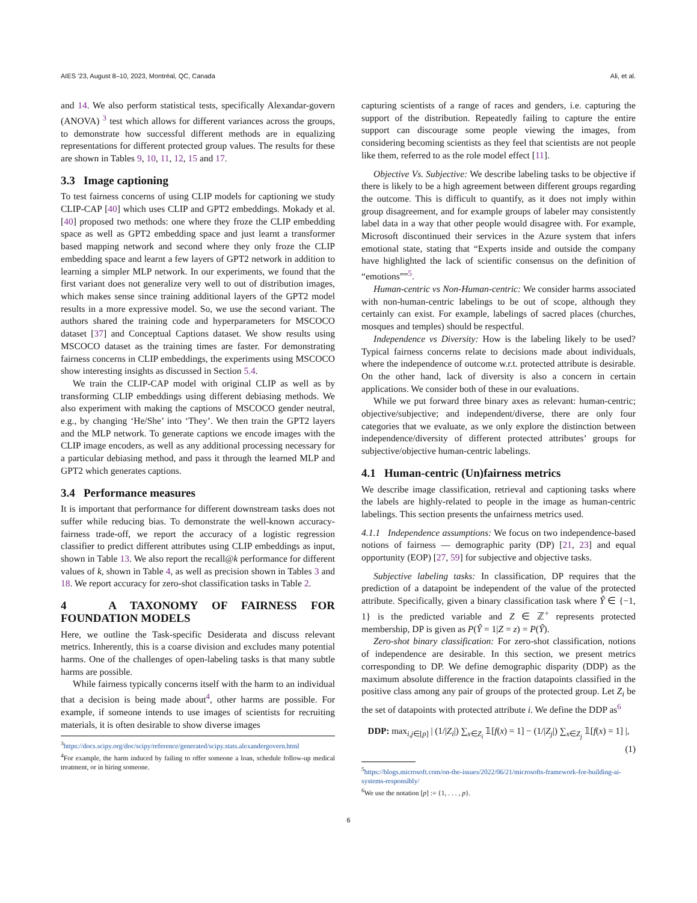AIES ’23, August 8–10, 2023, Montréal, QC, Canada Ali, et al.
and 14. We also perform statistical tests, specifically Alexandar-govern (ANOVA) <sup>3</sup> test which allows for different variances across the groups, to demonstrate how successful different methods are in equalizing representations for different protected group values. The results for these are shown in Tables 9, 10, 11, 12, 15 and 17.
3.3 Image captioning
To test fairness concerns of using CLIP models for captioning we study CLIP-CAP [40] which uses CLIP and GPT2 embeddings. Mokady et al. [40] proposed two methods: one where they froze the CLIP embedding space as well as GPT2 embedding space and just learnt a transformer based mapping network and second where they only froze the CLIP embedding space and learnt a few layers of GPT2 network in addition to learning a simpler MLP network. In our experiments, we found that the first variant does not generalize very well to out of distribution images, which makes sense since training additional layers of the GPT2 model results in a more expressive model. So, we use the second variant. The authors shared the training code and hyperparameters for MSCOCO dataset [37] and Conceptual Captions dataset. We show results using MSCOCO dataset as the training times are faster. For demonstrating fairness concerns in CLIP embeddings, the experiments using MSCOCO show interesting insights as discussed in Section 5.4.
We train the CLIP-CAP model with original CLIP as well as by transforming CLIP embeddings using different debiasing methods. We also experiment with making the captions of MSCOCO gender neutral, e.g., by changing ‘He/She’ into ‘They’. We then train the GPT2 layers and the MLP network. To generate captions we encode images with the CLIP image encoders, as well as any additional processing necessary for a particular debiasing method, and pass it through the learned MLP and GPT2 which generates captions.
3.4 Performance measures
It is important that performance for different downstream tasks does not suffer while reducing bias. To demonstrate the well-known accuracy-fairness trade-off, we report the accuracy of a logistic regression classifier to predict different attributes using CLIP embeddings as input, shown in Table 13. We also report the recall@k performance for different values of k, shown in Table 4, as well as precision shown in Tables 3 and 18. We report accuracy for zero-shot classification tasks in Table 2.
4 A TAXONOMY OF FAIRNESS FOR FOUNDATION MODELS
Here, we outline the Task-specific Desiderata and discuss relevant metrics. Inherently, this is a coarse division and excludes many potential harms. One of the challenges of open-labeling tasks is that many subtle harms are possible.
While fairness typically concerns itself with the harm to an individual that a decision is being made about<sup>4</sup>, other harms are possible. For example, if someone intends to use images of scientists for recruiting materials, it is often desirable to show diverse images
<sup>3</sup> https://docs.scipy.org/doc/scipy/reference/generated/scipy.stats.alexandergovern.html
<sup>4</sup> For example, the harm induced by failing to offer someone a loan, schedule follow-up medical treatment, or in hiring someone.
capturing scientists of a range of races and genders, i.e. capturing the support of the distribution. Repeatedly failing to capture the entire support can discourage some people viewing the images, from considering becoming scientists as they feel that scientists are not people like them, referred to as the role model effect [11].
Objective Vs. Subjective: We describe labeling tasks to be objective if there is likely to be a high agreement between different groups regarding the outcome. This is difficult to quantify, as it does not imply within group disagreement, and for example groups of labeler may consistently label data in a way that other people would disagree with. For example, Microsoft discontinued their services in the Azure system that infers emotional state, stating that “Experts inside and outside the company have highlighted the lack of scientific consensus on the definition of “emotions””<sup>5</sup>.
Human-centric vs Non-Human-centric: We consider harms associated with non-human-centric labelings to be out of scope, although they certainly can exist. For example, labelings of sacred places (churches, mosques and temples) should be respectful.
Independence vs Diversity: How is the labeling likely to be used? Typical fairness concerns relate to decisions made about individuals, where the independence of outcome w.r.t. protected attribute is desirable. On the other hand, lack of diversity is also a concern in certain applications. We consider both of these in our evaluations.
While we put forward three binary axes as relevant: human-centric; objective/subjective; and independent/diverse, there are only four categories that we evaluate, as we only explore the distinction between independence/diversity of different protected attributes’ groups for subjective/objective human-centric labelings.
4.1 Human-centric (Un)fairness metrics
We describe image classification, retrieval and captioning tasks where the labels are highly-related to people in the image as human-centric labelings. This section presents the unfairness metrics used.
4.1.1 Independence assumptions: We focus on two independence-based notions of fairness — demographic parity (DP) [21, 23] and equal opportunity (EOP) [27, 59] for subjective and objective tasks.
Subjective labeling tasks: In classification, DP requires that the prediction of a datapoint be independent of the value of the protected attribute. Specifically, given a binary classification task where Ŷ ∈ {−1, 1} is the predicted variable and Z ∈ ℤ<sup>+</sup> represents protected membership, DP is given as P(Ŷ = 1|Z = z) = P(Ŷ).
Zero-shot binary classification: For zero-shot classification, notions of independence are desirable. In this section, we present metrics corresponding to DP. We define demographic disparity (DDP) as the maximum absolute difference in the fraction datapoints classified in the positive class among any pair of groups of the protected group. Let Z<sub>i</sub> be the set of datapoints with protected attribute i. We define the DDP as<sup>6</sup>
DDP: max<sub>i,j∈[p]</sub> | (1/|Z<sub>i</sub>|) ∑<sub>x∈Z<sub>i</sub></sub> 𝟙[f(x) = 1] − (1/|Z<sub>j</sub>|) ∑<sub>x∈Z<sub>j</sub></sub> 𝟙[f(x) = 1] |,
(1)
<sup>5</sup> https://blogs.microsoft.com/on-the-issues/2022/06/21/microsofts-framework-for-building-ai-systems-responsibly/
<sup>6</sup> We use the notation [p] := {1, . . . , p}.
6